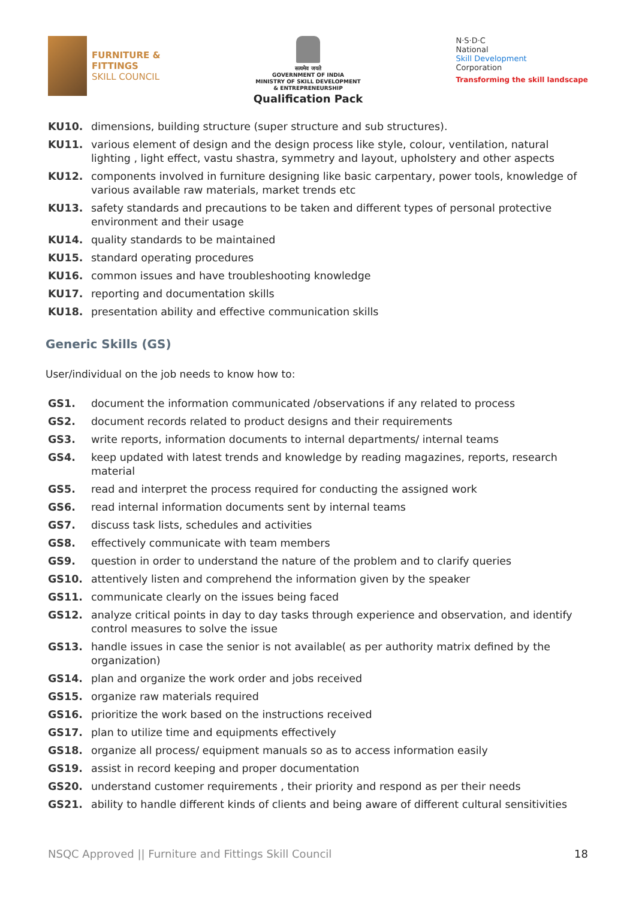FURNITURE &
FITTINGS
SKILL COUNCIL
सत्यमेव जयते
GOVERNMENT OF INDIA
MINISTRY OF SKILL DEVELOPMENT
& ENTREPRENEURSHIP
Qualification Pack
N·S·D·C
National
Skill Development
Corporation
Transforming the skill landscape
KU10. dimensions, building structure (super structure and sub structures).
KU11. various element of design and the design process like style, colour, ventilation, natural lighting , light effect, vastu shastra, symmetry and layout, upholstery and other aspects
KU12. components involved in furniture designing like basic carpentary, power tools, knowledge of various available raw materials, market trends etc
KU13. safety standards and precautions to be taken and different types of personal protective environment and their usage
KU14. quality standards to be maintained
KU15. standard operating procedures
KU16. common issues and have troubleshooting knowledge
KU17. reporting and documentation skills
KU18. presentation ability and effective communication skills
Generic Skills (GS)
User/individual on the job needs to know how to:
GS1. document the information communicated /observations if any related to process
GS2. document records related to product designs and their requirements
GS3. write reports, information documents to internal departments/ internal teams
GS4. keep updated with latest trends and knowledge by reading magazines, reports, research material
GS5. read and interpret the process required for conducting the assigned work
GS6. read internal information documents sent by internal teams
GS7. discuss task lists, schedules and activities
GS8. effectively communicate with team members
GS9. question in order to understand the nature of the problem and to clarify queries
GS10. attentively listen and comprehend the information given by the speaker
GS11. communicate clearly on the issues being faced
GS12. analyze critical points in day to day tasks through experience and observation, and identify control measures to solve the issue
GS13. handle issues in case the senior is not available( as per authority matrix defined by the organization)
GS14. plan and organize the work order and jobs received
GS15. organize raw materials required
GS16. prioritize the work based on the instructions received
GS17. plan to utilize time and equipments effectively
GS18. organize all process/ equipment manuals so as to access information easily
GS19. assist in record keeping and proper documentation
GS20. understand customer requirements , their priority and respond as per their needs
GS21. ability to handle different kinds of clients and being aware of different cultural sensitivities
NSQC Approved || Furniture and Fittings Skill Council 18